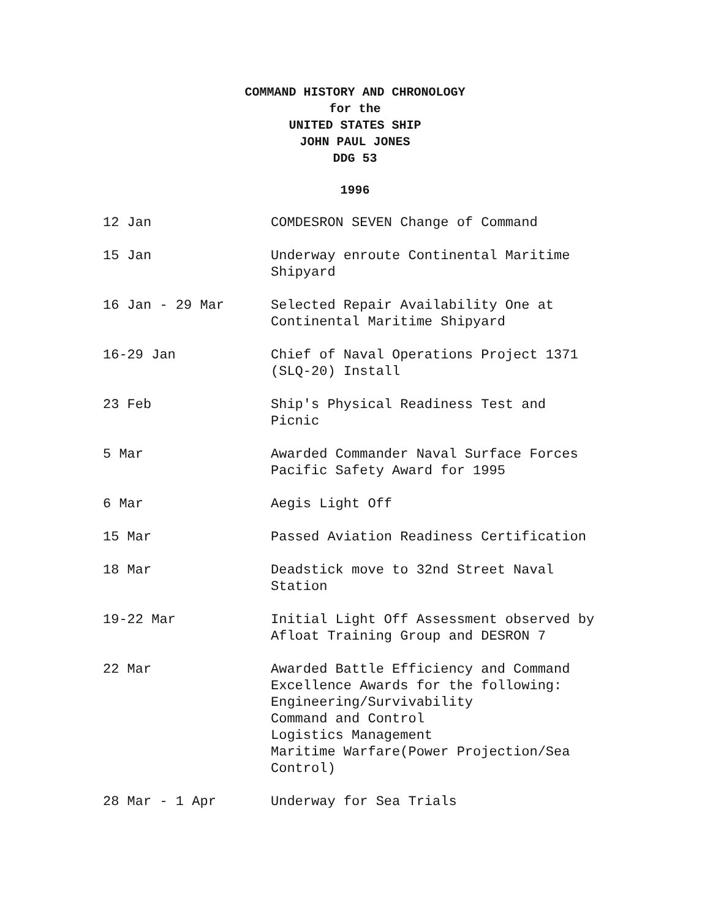COMMAND HISTORY AND CHRONOLOGY
for the
UNITED STATES SHIP
JOHN PAUL JONES
DDG 53
1996
| 12 Jan | COMDESRON SEVEN Change of Command |
| 15 Jan | Underway enroute Continental Maritime Shipyard |
| 16 Jan - 29 Mar | Selected Repair Availability One at Continental Maritime Shipyard |
| 16-29 Jan | Chief of Naval Operations Project 1371 (SLQ-20) Install |
| 23 Feb | Ship's Physical Readiness Test and Picnic |
| 5 Mar | Awarded Commander Naval Surface Forces Pacific Safety Award for 1995 |
| 6 Mar | Aegis Light Off |
| 15 Mar | Passed Aviation Readiness Certification |
| 18 Mar | Deadstick move to 32nd Street Naval Station |
| 19-22 Mar | Initial Light Off Assessment observed by Afloat Training Group and DESRON 7 |
| 22 Mar | Awarded Battle Efficiency and Command Excellence Awards for the following: Engineering/Survivability Command and Control Logistics Management Maritime Warfare(Power Projection/Sea Control) |
| 28 Mar - 1 Apr | Underway for Sea Trials |